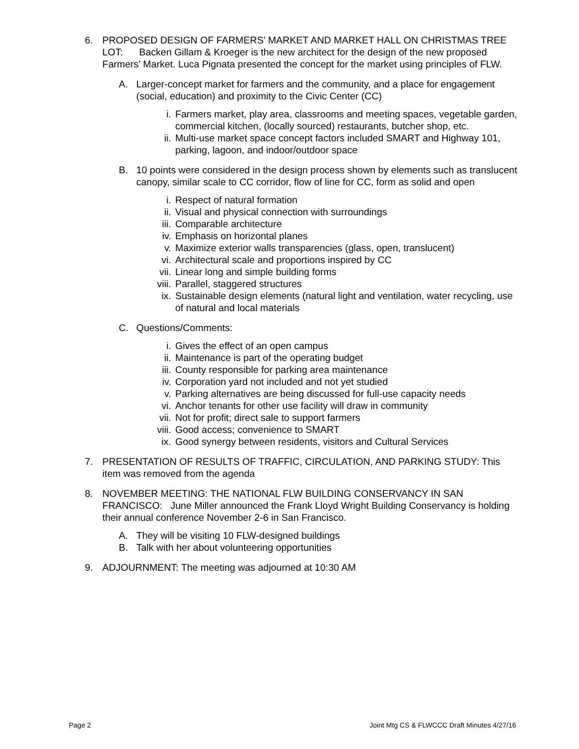6. PROPOSED DESIGN OF FARMERS’ MARKET AND MARKET HALL ON CHRISTMAS TREE LOT: Backen Gillam & Kroeger is the new architect for the design of the new proposed Farmers’ Market. Luca Pignata presented the concept for the market using principles of FLW.
A. Larger-concept market for farmers and the community, and a place for engagement (social, education) and proximity to the Civic Center (CC)
i. Farmers market, play area, classrooms and meeting spaces, vegetable garden, commercial kitchen, (locally sourced) restaurants, butcher shop, etc.
ii. Multi-use market space concept factors included SMART and Highway 101, parking, lagoon, and indoor/outdoor space
B. 10 points were considered in the design process shown by elements such as translucent canopy, similar scale to CC corridor, flow of line for CC, form as solid and open
i. Respect of natural formation
ii. Visual and physical connection with surroundings
iii. Comparable architecture
iv. Emphasis on horizontal planes
v. Maximize exterior walls transparencies (glass, open, translucent)
vi. Architectural scale and proportions inspired by CC
vii. Linear long and simple building forms
viii. Parallel, staggered structures
ix. Sustainable design elements (natural light and ventilation, water recycling, use of natural and local materials
C. Questions/Comments:
i. Gives the effect of an open campus
ii. Maintenance is part of the operating budget
iii. County responsible for parking area maintenance
iv. Corporation yard not included and not yet studied
v. Parking alternatives are being discussed for full-use capacity needs
vi. Anchor tenants for other use facility will draw in community
vii. Not for profit; direct sale to support farmers
viii. Good access; convenience to SMART
ix. Good synergy between residents, visitors and Cultural Services
7. PRESENTATION OF RESULTS OF TRAFFIC, CIRCULATION, AND PARKING STUDY: This item was removed from the agenda
8. NOVEMBER MEETING: THE NATIONAL FLW BUILDING CONSERVANCY IN SAN FRANCISCO: June Miller announced the Frank Lloyd Wright Building Conservancy is holding their annual conference November 2-6 in San Francisco.
A. They will be visiting 10 FLW-designed buildings
B. Talk with her about volunteering opportunities
9. ADJOURNMENT: The meeting was adjourned at 10:30 AM
Page 2 Joint Mtg CS & FLWCCC Draft Minutes 4/27/16